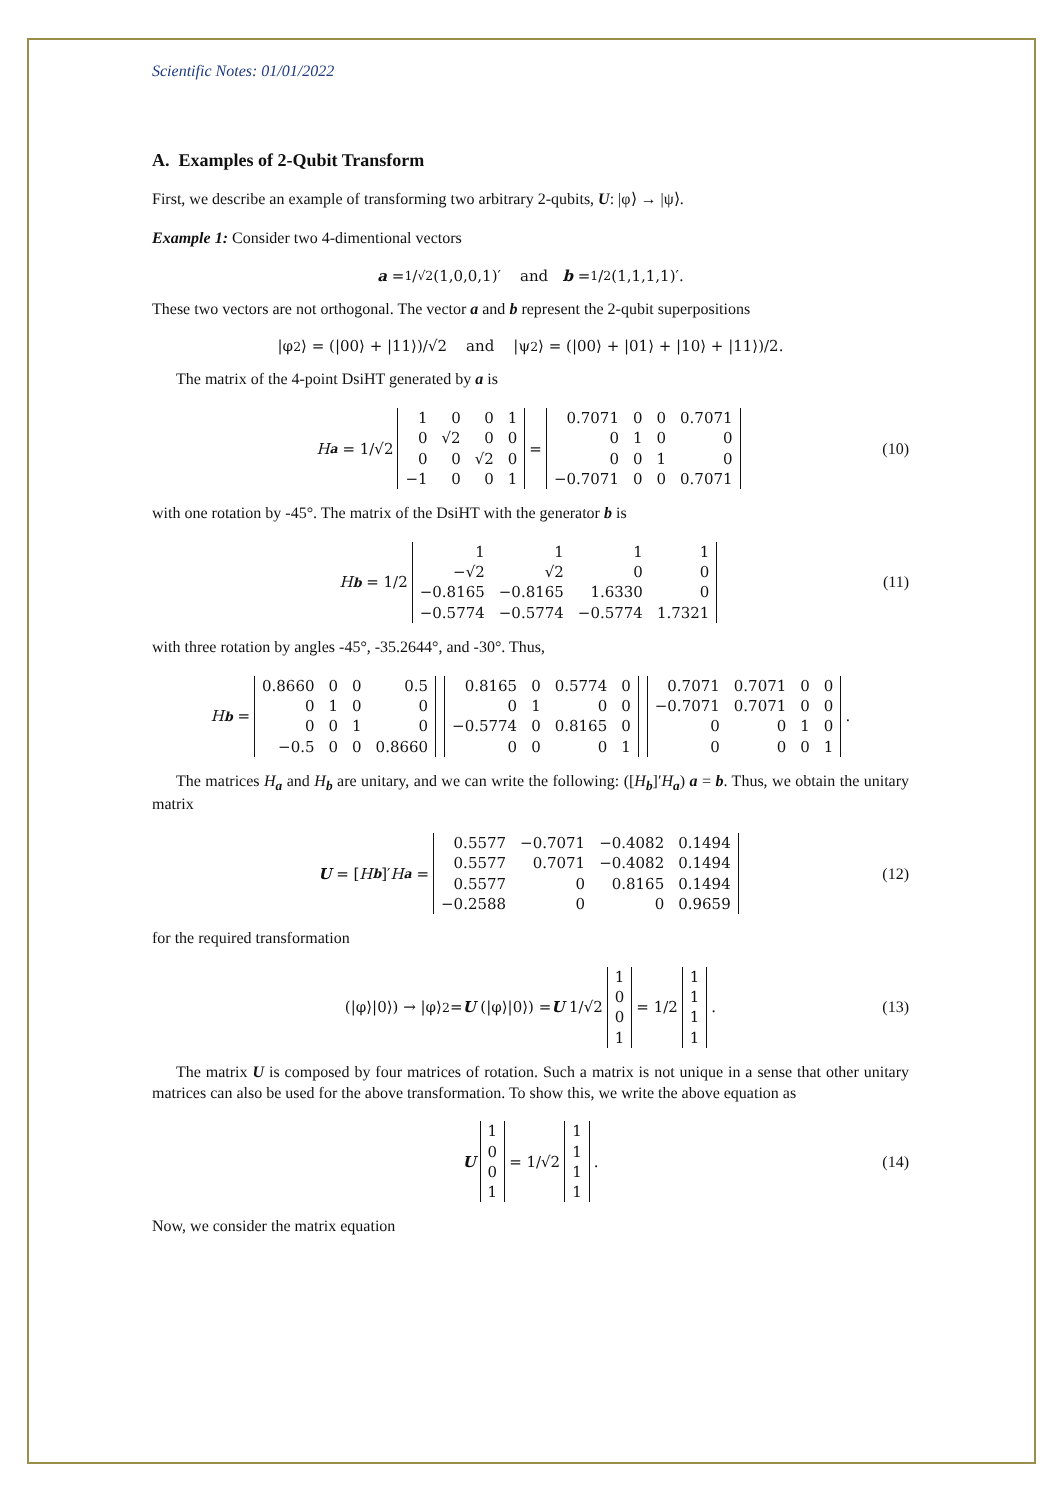Scientific Notes: 01/01/2022
A. Examples of 2-Qubit Transform
First, we describe an example of transforming two arbitrary 2-qubits, U: |φ⟩ → |ψ⟩.
Example 1: Consider two 4-dimentional vectors
a = 1/√2(1,0,0,1)′ and b = 1/2(1,1,1,1)′.
These two vectors are not orthogonal. The vector a and b represent the 2-qubit superpositions
|φ<sub>2</sub>⟩ = (|00⟩ + |11⟩)/√2 and |ψ<sub>2</sub>⟩ = (|00⟩ + |01⟩ + |10⟩ + |11⟩)/2.
The matrix of the 4-point DsiHT generated by a is
H<sub>a</sub> = 1/√2
| 1 | 0 | 0 | 1 |
| 0 | √2 | 0 | 0 |
| 0 | 0 | √2 | 0 |
| −1 | 0 | 0 | 1 |
=
| 0.7071 | 0 | 0 | 0.7071 |
| 0 | 1 | 0 | 0 |
| 0 | 0 | 1 | 0 |
| −0.7071 | 0 | 0 | 0.7071 |
(10)
with one rotation by -45°. The matrix of the DsiHT with the generator b is
H<sub>b</sub> = 1/2
| 1 | 1 | 1 | 1 |
| −√2 | √2 | 0 | 0 |
| −0.8165 | −0.8165 | 1.6330 | 0 |
| −0.5774 | −0.5774 | −0.5774 | 1.7321 |
(11)
with three rotation by angles -45°, -35.2644°, and -30°. Thus,
H<sub>b</sub> =
| 0.8660 | 0 | 0 | 0.5 |
| 0 | 1 | 0 | 0 |
| 0 | 0 | 1 | 0 |
| −0.5 | 0 | 0 | 0.8660 |
| 0.8165 | 0 | 0.5774 | 0 |
| 0 | 1 | 0 | 0 |
| −0.5774 | 0 | 0.8165 | 0 |
| 0 | 0 | 0 | 1 |
| 0.7071 | 0.7071 | 0 | 0 |
| −0.7071 | 0.7071 | 0 | 0 |
| 0 | 0 | 1 | 0 |
| 0 | 0 | 0 | 1 |
.
The matrices H<sub>a</sub> and H<sub>b</sub> are unitary, and we can write the following: ([H<sub>b</sub>]′H<sub>a</sub>) a = b. Thus, we obtain the unitary matrix
U = [H<sub>b</sub>]′ H<sub>a</sub> =
| 0.5577 | −0.7071 | −0.4082 | 0.1494 |
| 0.5577 | 0.7071 | −0.4082 | 0.1494 |
| 0.5577 | 0 | 0.8165 | 0.1494 |
| −0.2588 | 0 | 0 | 0.9659 |
(12)
for the required transformation
(|φ⟩|0⟩) → |φ⟩<sup>2</sup> = U (|φ⟩|0⟩) = U 1/√2
| 1 |
| 0 |
| 0 |
| 1 |
= 1/2
| 1 |
| 1 |
| 1 |
| 1 |
. (13)
The matrix U is composed by four matrices of rotation. Such a matrix is not unique in a sense that other unitary matrices can also be used for the above transformation. To show this, we write the above equation as
U
| 1 |
| 0 |
| 0 |
| 1 |
= 1/√2
| 1 |
| 1 |
| 1 |
| 1 |
. (14)
Now, we consider the matrix equation